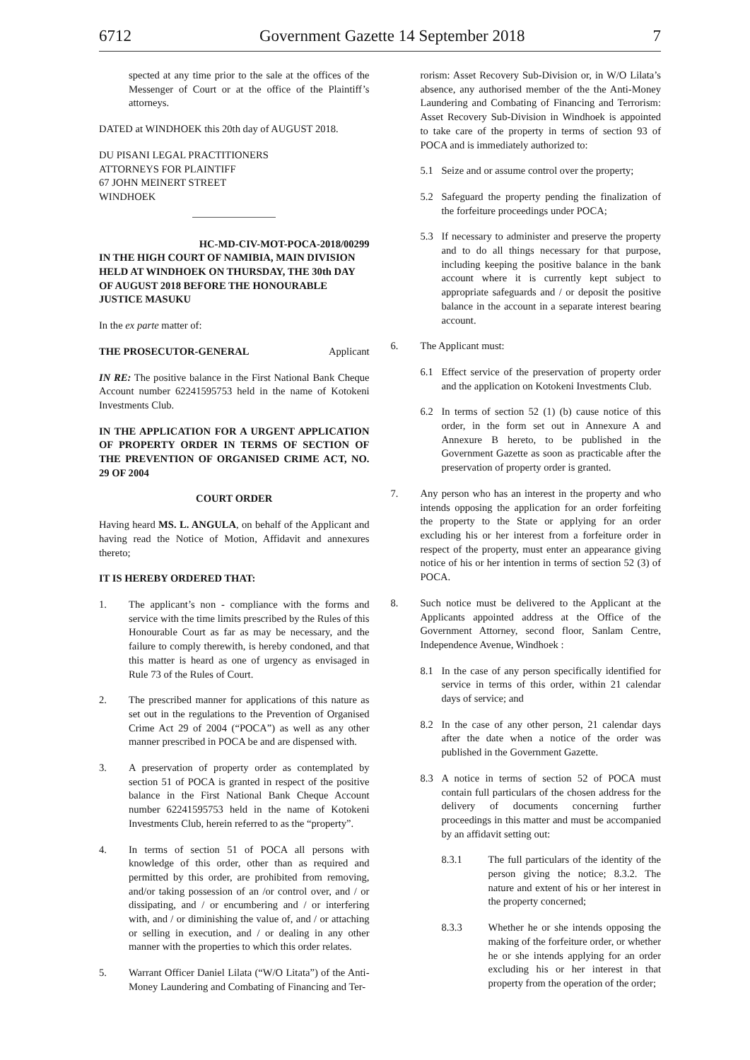6712 Government Gazette 14 September 2018 7
spected at any time prior to the sale at the offices of the Messenger of Court or at the office of the Plaintiff’s attorneys.
DATED at WINDHOEK this 20th day of AUGUST 2018.
DU PISANI LEGAL PRACTITIONERS
ATTORNEYS FOR PLAINTIFF
67 JOHN MEINERT STREET
WINDHOEK
HC-MD-CIV-MOT-POCA-2018/00299
IN THE HIGH COURT OF NAMIBIA, MAIN DIVISION HELD AT WINDHOEK ON THURSDAY, THE 30th DAY OF AUGUST 2018 BEFORE THE HONOURABLE JUSTICE MASUKU
In the ex parte matter of:
THE PROSECUTOR-GENERAL Applicant
IN RE: The positive balance in the First National Bank Cheque Account number 62241595753 held in the name of Kotokeni Investments Club.
IN THE APPLICATION FOR A URGENT APPLICATION OF PROPERTY ORDER IN TERMS OF SECTION OF THE PREVENTION OF ORGANISED CRIME ACT, NO. 29 OF 2004
COURT ORDER
Having heard MS. L. ANGULA, on behalf of the Applicant and having read the Notice of Motion, Affidavit and annexures thereto;
IT IS HEREBY ORDERED THAT:
1. The applicant’s non - compliance with the forms and service with the time limits prescribed by the Rules of this Honourable Court as far as may be necessary, and the failure to comply therewith, is hereby condoned, and that this matter is heard as one of urgency as envisaged in Rule 73 of the Rules of Court.
2. The prescribed manner for applications of this nature as set out in the regulations to the Prevention of Organised Crime Act 29 of 2004 (“POCA”) as well as any other manner prescribed in POCA be and are dispensed with.
3. A preservation of property order as contemplated by section 51 of POCA is granted in respect of the positive balance in the First National Bank Cheque Account number 62241595753 held in the name of Kotokeni Investments Club, herein referred to as the “property”.
4. In terms of section 51 of POCA all persons with knowledge of this order, other than as required and permitted by this order, are prohibited from removing, and/or taking possession of an /or control over, and / or dissipating, and / or encumbering and / or interfering with, and / or diminishing the value of, and / or attaching or selling in execution, and / or dealing in any other manner with the properties to which this order relates.
5. Warrant Officer Daniel Lilata (“W/O Litata”) of the Anti-Money Laundering and Combating of Financing and Ter-
rorism: Asset Recovery Sub-Division or, in W/O Lilata’s absence, any authorised member of the the Anti-Money Laundering and Combating of Financing and Terrorism: Asset Recovery Sub-Division in Windhoek is appointed to take care of the property in terms of section 93 of POCA and is immediately authorized to:
5.1 Seize and or assume control over the property;
5.2 Safeguard the property pending the finalization of the forfeiture proceedings under POCA;
5.3 If necessary to administer and preserve the property and to do all things necessary for that purpose, including keeping the positive balance in the bank account where it is currently kept subject to appropriate safeguards and / or deposit the positive balance in the account in a separate interest bearing account.
6. The Applicant must:
6.1 Effect service of the preservation of property order and the application on Kotokeni Investments Club.
6.2 In terms of section 52 (1) (b) cause notice of this order, in the form set out in Annexure A and Annexure B hereto, to be published in the Government Gazette as soon as practicable after the preservation of property order is granted.
7. Any person who has an interest in the property and who intends opposing the application for an order forfeiting the property to the State or applying for an order excluding his or her interest from a forfeiture order in respect of the property, must enter an appearance giving notice of his or her intention in terms of section 52 (3) of POCA.
8. Such notice must be delivered to the Applicant at the Applicants appointed address at the Office of the Government Attorney, second floor, Sanlam Centre, Independence Avenue, Windhoek :
8.1 In the case of any person specifically identified for service in terms of this order, within 21 calendar days of service; and
8.2 In the case of any other person, 21 calendar days after the date when a notice of the order was published in the Government Gazette.
8.3 A notice in terms of section 52 of POCA must contain full particulars of the chosen address for the delivery of documents concerning further proceedings in this matter and must be accompanied by an affidavit setting out:
8.3.1 The full particulars of the identity of the person giving the notice; 8.3.2. The nature and extent of his or her interest in the property concerned;
8.3.3 Whether he or she intends opposing the making of the forfeiture order, or whether he or she intends applying for an order excluding his or her interest in that property from the operation of the order;